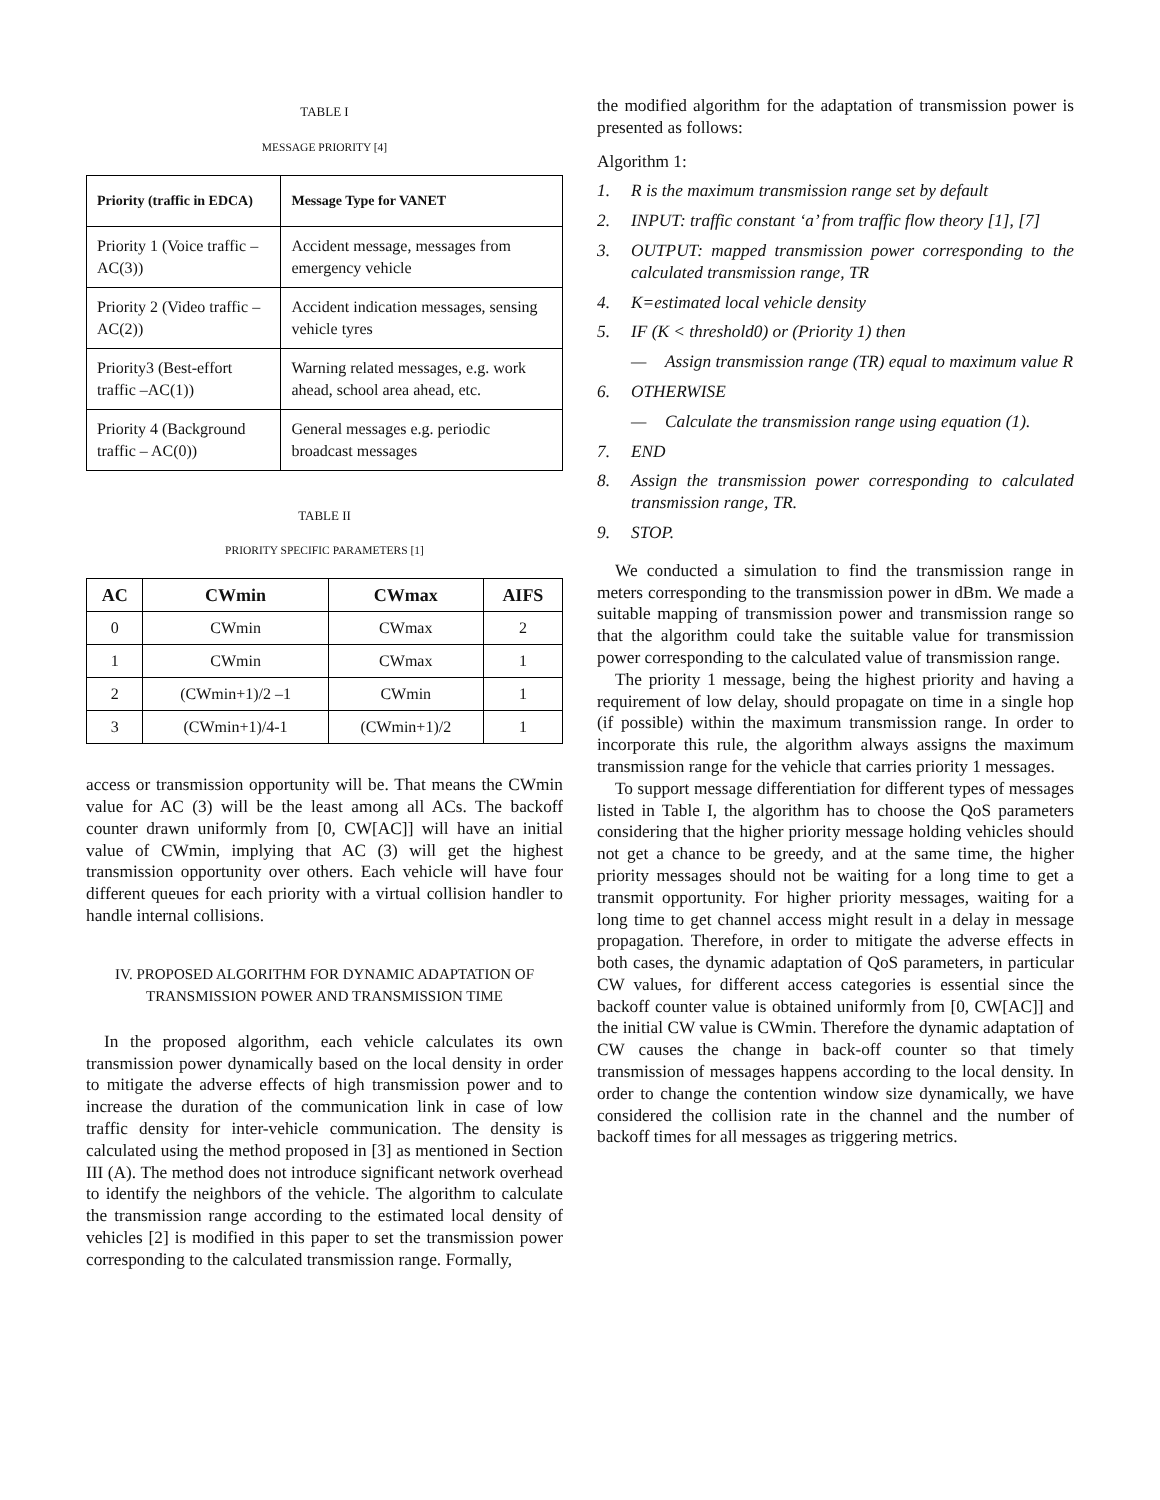TABLE I
MESSAGE PRIORITY [4]
| Priority (traffic in EDCA) | Message Type for VANET |
| --- | --- |
| Priority 1 (Voice traffic – AC(3)) | Accident message, messages from emergency vehicle |
| Priority 2 (Video traffic – AC(2)) | Accident indication messages, sensing vehicle tyres |
| Priority3 (Best-effort traffic –AC(1)) | Warning related messages, e.g. work ahead, school area ahead, etc. |
| Priority 4 (Background traffic – AC(0)) | General messages e.g. periodic broadcast messages |
TABLE II
PRIORITY SPECIFIC PARAMETERS [1]
| AC | CWmin | CWmax | AIFS |
| --- | --- | --- | --- |
| 0 | CWmin | CWmax | 2 |
| 1 | CWmin | CWmax | 1 |
| 2 | (CWmin+1)/2 –1 | CWmin | 1 |
| 3 | (CWmin+1)/4-1 | (CWmin+1)/2 | 1 |
access or transmission opportunity will be. That means the CWmin value for AC (3) will be the least among all ACs. The backoff counter drawn uniformly from [0, CW[AC]] will have an initial value of CWmin, implying that AC (3) will get the highest transmission opportunity over others. Each vehicle will have four different queues for each priority with a virtual collision handler to handle internal collisions.
IV. PROPOSED ALGORITHM FOR DYNAMIC ADAPTATION OF TRANSMISSION POWER AND TRANSMISSION TIME
In the proposed algorithm, each vehicle calculates its own transmission power dynamically based on the local density in order to mitigate the adverse effects of high transmission power and to increase the duration of the communication link in case of low traffic density for inter-vehicle communication. The density is calculated using the method proposed in [3] as mentioned in Section III (A). The method does not introduce significant network overhead to identify the neighbors of the vehicle. The algorithm to calculate the transmission range according to the estimated local density of vehicles [2] is modified in this paper to set the transmission power corresponding to the calculated transmission range. Formally,
the modified algorithm for the adaptation of transmission power is presented as follows:
Algorithm 1:
1. R is the maximum transmission range set by default
2. INPUT: traffic constant ‘a’ from traffic flow theory [1], [7]
3. OUTPUT: mapped transmission power corresponding to the calculated transmission range, TR
4. K=estimated local vehicle density
5. IF (K < threshold0) or (Priority 1) then
— Assign transmission range (TR) equal to maximum value R
6. OTHERWISE
— Calculate the transmission range using equation (1).
7. END
8. Assign the transmission power corresponding to calculated transmission range, TR.
9. STOP.
We conducted a simulation to find the transmission range in meters corresponding to the transmission power in dBm. We made a suitable mapping of transmission power and transmission range so that the algorithm could take the suitable value for transmission power corresponding to the calculated value of transmission range.
The priority 1 message, being the highest priority and having a requirement of low delay, should propagate on time in a single hop (if possible) within the maximum transmission range. In order to incorporate this rule, the algorithm always assigns the maximum transmission range for the vehicle that carries priority 1 messages.
To support message differentiation for different types of messages listed in Table I, the algorithm has to choose the QoS parameters considering that the higher priority message holding vehicles should not get a chance to be greedy, and at the same time, the higher priority messages should not be waiting for a long time to get a transmit opportunity. For higher priority messages, waiting for a long time to get channel access might result in a delay in message propagation. Therefore, in order to mitigate the adverse effects in both cases, the dynamic adaptation of QoS parameters, in particular CW values, for different access categories is essential since the backoff counter value is obtained uniformly from [0, CW[AC]] and the initial CW value is CWmin. Therefore the dynamic adaptation of CW causes the change in back-off counter so that timely transmission of messages happens according to the local density. In order to change the contention window size dynamically, we have considered the collision rate in the channel and the number of backoff times for all messages as triggering metrics.